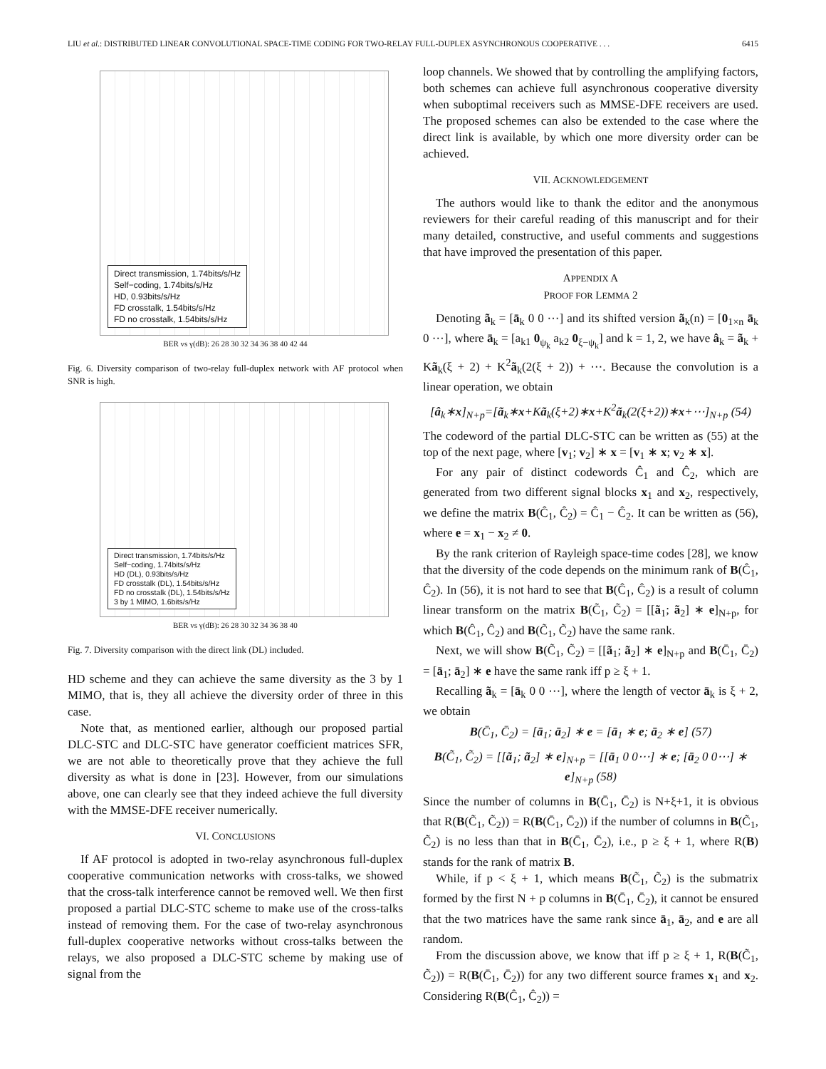LIU et al.: DISTRIBUTED LINEAR CONVOLUTIONAL SPACE-TIME CODING FOR TWO-RELAY FULL-DUPLEX ASYNCHRONOUS COOPERATIVE . . . 6415
Direct transmission, 1.74bits/s/Hz
Self−coding, 1.74bits/s/Hz
HD, 0.93bits/s/Hz
FD crosstalk, 1.54bits/s/Hz
FD no crosstalk, 1.54bits/s/Hz
BER vs γ(dB): 26 28 30 32 34 36 38 40 42 44
Fig. 6. Diversity comparison of two-relay full-duplex network with AF protocol when SNR is high.
Direct transmission, 1.74bits/s/Hz
Self−coding, 1.74bits/s/Hz
HD (DL), 0.93bits/s/Hz
FD crosstalk (DL), 1.54bits/s/Hz
FD no crosstalk (DL), 1.54bits/s/Hz
3 by 1 MIMO, 1.6bits/s/Hz
BER vs γ(dB): 26 28 30 32 34 36 38 40
Fig. 7. Diversity comparison with the direct link (DL) included.
HD scheme and they can achieve the same diversity as the 3 by 1 MIMO, that is, they all achieve the diversity order of three in this case.
Note that, as mentioned earlier, although our proposed partial DLC-STC and DLC-STC have generator coefficient matrices SFR, we are not able to theoretically prove that they achieve the full diversity as what is done in [23]. However, from our simulations above, one can clearly see that they indeed achieve the full diversity with the MMSE-DFE receiver numerically.
VI. CONCLUSIONS
If AF protocol is adopted in two-relay asynchronous full-duplex cooperative communication networks with cross-talks, we showed that the cross-talk interference cannot be removed well. We then first proposed a partial DLC-STC scheme to make use of the cross-talks instead of removing them. For the case of two-relay asynchronous full-duplex cooperative networks without cross-talks between the relays, we also proposed a DLC-STC scheme by making use of signal from the
loop channels. We showed that by controlling the amplifying factors, both schemes can achieve full asynchronous cooperative diversity when suboptimal receivers such as MMSE-DFE receivers are used. The proposed schemes can also be extended to the case where the direct link is available, by which one more diversity order can be achieved.
VII. ACKNOWLEDGEMENT
The authors would like to thank the editor and the anonymous reviewers for their careful reading of this manuscript and for their many detailed, constructive, and useful comments and suggestions that have improved the presentation of this paper.
APPENDIX A
PROOF FOR LEMMA 2
Denoting ã<sub>k</sub> = [ā<sub>k</sub> 0 0 ⋯] and its shifted version ã<sub>k</sub>(n) = [0<sub>1×n</sub> ā<sub>k</sub> 0 ⋯], where ā<sub>k</sub> = [a<sub>k1</sub> 0<sub>ψ<sub>k</sub></sub> a<sub>k2</sub> 0<sub>ξ−ψ<sub>k</sub></sub>] and k = 1, 2, we have â<sub>k</sub> = ã<sub>k</sub> + Kã<sub>k</sub>(ξ + 2) + K<sup>2</sup>ã<sub>k</sub>(2(ξ + 2)) + ⋯. Because the convolution is a linear operation, we obtain
[â<sub>k</sub>∗x]<sub>N+p</sub>=[ã<sub>k</sub>∗x+Kã<sub>k</sub>(ξ+2)∗x+K<sup>2</sup>ã<sub>k</sub>(2(ξ+2))∗x+⋯]<sub>N+p</sub> (54)
The codeword of the partial DLC-STC can be written as (55) at the top of the next page, where [v<sub>1</sub>; v<sub>2</sub>] ∗ x = [v<sub>1</sub> ∗ x; v<sub>2</sub> ∗ x].
For any pair of distinct codewords Ĉ<sub>1</sub> and Ĉ<sub>2</sub>, which are generated from two different signal blocks x<sub>1</sub> and x<sub>2</sub>, respectively, we define the matrix B(Ĉ<sub>1</sub>, Ĉ<sub>2</sub>) = Ĉ<sub>1</sub> − Ĉ<sub>2</sub>. It can be written as (56), where e = x<sub>1</sub> − x<sub>2</sub> ≠ 0.
By the rank criterion of Rayleigh space-time codes [28], we know that the diversity of the code depends on the minimum rank of B(Ĉ<sub>1</sub>, Ĉ<sub>2</sub>). In (56), it is not hard to see that B(Ĉ<sub>1</sub>, Ĉ<sub>2</sub>) is a result of column linear transform on the matrix B(C̃<sub>1</sub>, C̃<sub>2</sub>) = [[ã<sub>1</sub>; ã<sub>2</sub>] ∗ e]<sub>N+p</sub>, for which B(Ĉ<sub>1</sub>, Ĉ<sub>2</sub>) and B(C̃<sub>1</sub>, C̃<sub>2</sub>) have the same rank.
Next, we will show B(C̃<sub>1</sub>, C̃<sub>2</sub>) = [[ã<sub>1</sub>; ã<sub>2</sub>] ∗ e]<sub>N+p</sub> and B(C̄<sub>1</sub>, C̄<sub>2</sub>) = [ā<sub>1</sub>; ā<sub>2</sub>] ∗ e have the same rank iff p ≥ ξ + 1.
Recalling ã<sub>k</sub> = [ā<sub>k</sub> 0 0 ⋯], where the length of vector ā<sub>k</sub> is ξ + 2, we obtain
B(C̄<sub>1</sub>, C̄<sub>2</sub>) = [ā<sub>1</sub>; ā<sub>2</sub>] ∗ e = [ā<sub>1</sub> ∗ e; ā<sub>2</sub> ∗ e] (57)
B(C̃<sub>1</sub>, C̃<sub>2</sub>) = [[ã<sub>1</sub>; ã<sub>2</sub>] ∗ e]<sub>N+p</sub> = [[ā<sub>1</sub> 0 0⋯] ∗ e; [ā<sub>2</sub> 0 0⋯] ∗ e]<sub>N+p</sub> (58)
Since the number of columns in B(C̄<sub>1</sub>, C̄<sub>2</sub>) is N+ξ+1, it is obvious that R(B(C̃<sub>1</sub>, C̃<sub>2</sub>)) = R(B(C̄<sub>1</sub>, C̄<sub>2</sub>)) if the number of columns in B(C̃<sub>1</sub>, C̃<sub>2</sub>) is no less than that in B(C̄<sub>1</sub>, C̄<sub>2</sub>), i.e., p ≥ ξ + 1, where R(B) stands for the rank of matrix B.
While, if p < ξ + 1, which means B(C̃<sub>1</sub>, C̃<sub>2</sub>) is the submatrix formed by the first N + p columns in B(C̄<sub>1</sub>, C̄<sub>2</sub>), it cannot be ensured that the two matrices have the same rank since ā<sub>1</sub>, ā<sub>2</sub>, and e are all random.
From the discussion above, we know that iff p ≥ ξ + 1, R(B(C̃<sub>1</sub>, C̃<sub>2</sub>)) = R(B(C̄<sub>1</sub>, C̄<sub>2</sub>)) for any two different source frames x<sub>1</sub> and x<sub>2</sub>. Considering R(B(Ĉ<sub>1</sub>, Ĉ<sub>2</sub>)) =